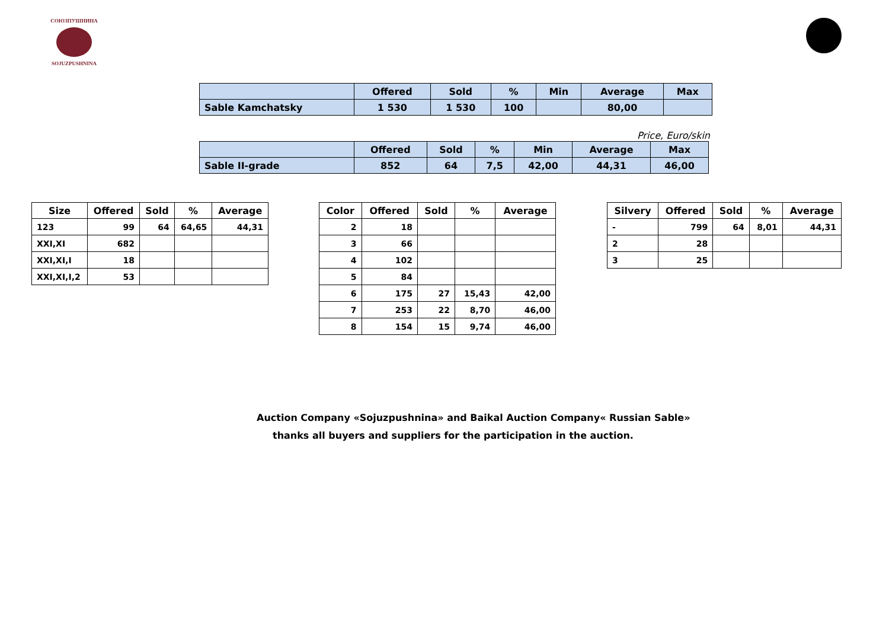СОЮЗПУШНИНА
SOJUZPUSHNINA
| | Offered | Sold | % | Min | Average | Max |
| --- | --- | --- | --- | --- | --- | --- |
| Sable Kamchatsky | 1 530 | 1 530 | 100 | | 80,00 | |
Price, Euro/skin
| | Offered | Sold | % | Min | Average | Max |
| --- | --- | --- | --- | --- | --- | --- |
| Sable II-grade | 852 | 64 | 7,5 | 42,00 | 44,31 | 46,00 |
| Size | Offered | Sold | % | Average |
| --- | --- | --- | --- | --- |
| 123 | 99 | 64 | 64,65 | 44,31 |
| XXI,XI | 682 | | | |
| XXI,XI,I | 18 | | | |
| XXI,XI,I,2 | 53 | | | |
| Color | Offered | Sold | % | Average |
| --- | --- | --- | --- | --- |
| 2 | 18 | | | |
| 3 | 66 | | | |
| 4 | 102 | | | |
| 5 | 84 | | | |
| 6 | 175 | 27 | 15,43 | 42,00 |
| 7 | 253 | 22 | 8,70 | 46,00 |
| 8 | 154 | 15 | 9,74 | 46,00 |
| Silvery | Offered | Sold | % | Average |
| --- | --- | --- | --- | --- |
| - | 799 | 64 | 8,01 | 44,31 |
| 2 | 28 | | | |
| 3 | 25 | | | |
Auction Company «Sojuzpushnina» and Baikal Auction Company« Russian Sable»
thanks all buyers and suppliers for the participation in the auction.